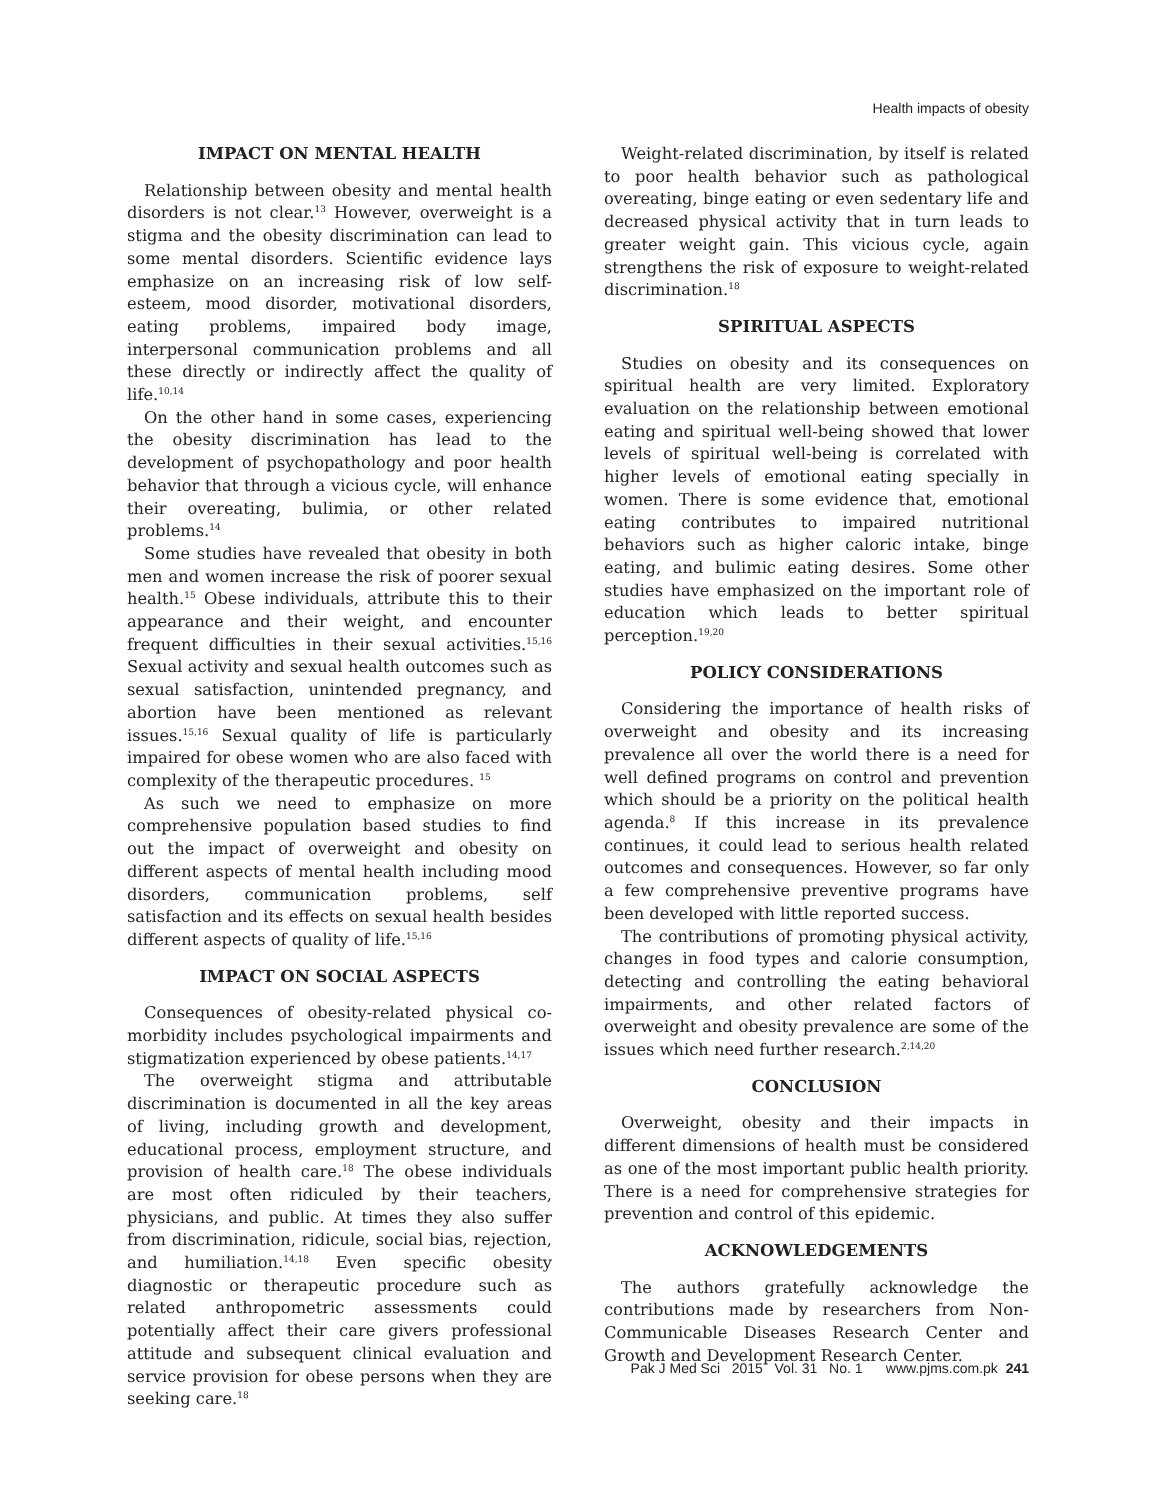Health impacts of obesity
IMPACT ON MENTAL HEALTH
Relationship between obesity and mental health disorders is not clear.<sup>13</sup> However, overweight is a stigma and the obesity discrimination can lead to some mental disorders. Scientific evidence lays emphasize on an increasing risk of low self-esteem, mood disorder, motivational disorders, eating problems, impaired body image, interpersonal communication problems and all these directly or indirectly affect the quality of life.<sup>10,14</sup>
On the other hand in some cases, experiencing the obesity discrimination has lead to the development of psychopathology and poor health behavior that through a vicious cycle, will enhance their overeating, bulimia, or other related problems.<sup>14</sup>
Some studies have revealed that obesity in both men and women increase the risk of poorer sexual health.<sup>15</sup> Obese individuals, attribute this to their appearance and their weight, and encounter frequent difficulties in their sexual activities.<sup>15,16</sup> Sexual activity and sexual health outcomes such as sexual satisfaction, unintended pregnancy, and abortion have been mentioned as relevant issues.<sup>15,16</sup> Sexual quality of life is particularly impaired for obese women who are also faced with complexity of the therapeutic procedures. <sup>15</sup>
As such we need to emphasize on more comprehensive population based studies to find out the impact of overweight and obesity on different aspects of mental health including mood disorders, communication problems, self satisfaction and its effects on sexual health besides different aspects of quality of life.<sup>15,16</sup>
IMPACT ON SOCIAL ASPECTS
Consequences of obesity-related physical co-morbidity includes psychological impairments and stigmatization experienced by obese patients.<sup>14,17</sup>
The overweight stigma and attributable discrimination is documented in all the key areas of living, including growth and development, educational process, employment structure, and provision of health care.<sup>18</sup> The obese individuals are most often ridiculed by their teachers, physicians, and public. At times they also suffer from discrimination, ridicule, social bias, rejection, and humiliation.<sup>14,18</sup> Even specific obesity diagnostic or therapeutic procedure such as related anthropometric assessments could potentially affect their care givers professional attitude and subsequent clinical evaluation and service provision for obese persons when they are seeking care.<sup>18</sup>
Weight-related discrimination, by itself is related to poor health behavior such as pathological overeating, binge eating or even sedentary life and decreased physical activity that in turn leads to greater weight gain. This vicious cycle, again strengthens the risk of exposure to weight-related discrimination.<sup>18</sup>
SPIRITUAL ASPECTS
Studies on obesity and its consequences on spiritual health are very limited. Exploratory evaluation on the relationship between emotional eating and spiritual well-being showed that lower levels of spiritual well-being is correlated with higher levels of emotional eating specially in women. There is some evidence that, emotional eating contributes to impaired nutritional behaviors such as higher caloric intake, binge eating, and bulimic eating desires. Some other studies have emphasized on the important role of education which leads to better spiritual perception.<sup>19,20</sup>
POLICY CONSIDERATIONS
Considering the importance of health risks of overweight and obesity and its increasing prevalence all over the world there is a need for well defined programs on control and prevention which should be a priority on the political health agenda.<sup>8</sup> If this increase in its prevalence continues, it could lead to serious health related outcomes and consequences. However, so far only a few comprehensive preventive programs have been developed with little reported success.
The contributions of promoting physical activity, changes in food types and calorie consumption, detecting and controlling the eating behavioral impairments, and other related factors of overweight and obesity prevalence are some of the issues which need further research.<sup>2,14,20</sup>
CONCLUSION
Overweight, obesity and their impacts in different dimensions of health must be considered as one of the most important public health priority. There is a need for comprehensive strategies for prevention and control of this epidemic.
ACKNOWLEDGEMENTS
The authors gratefully acknowledge the contributions made by researchers from Non-Communicable Diseases Research Center and Growth and Development Research Center.
Pak J Med Sci 2015 Vol. 31 No. 1 www.pjms.com.pk 241